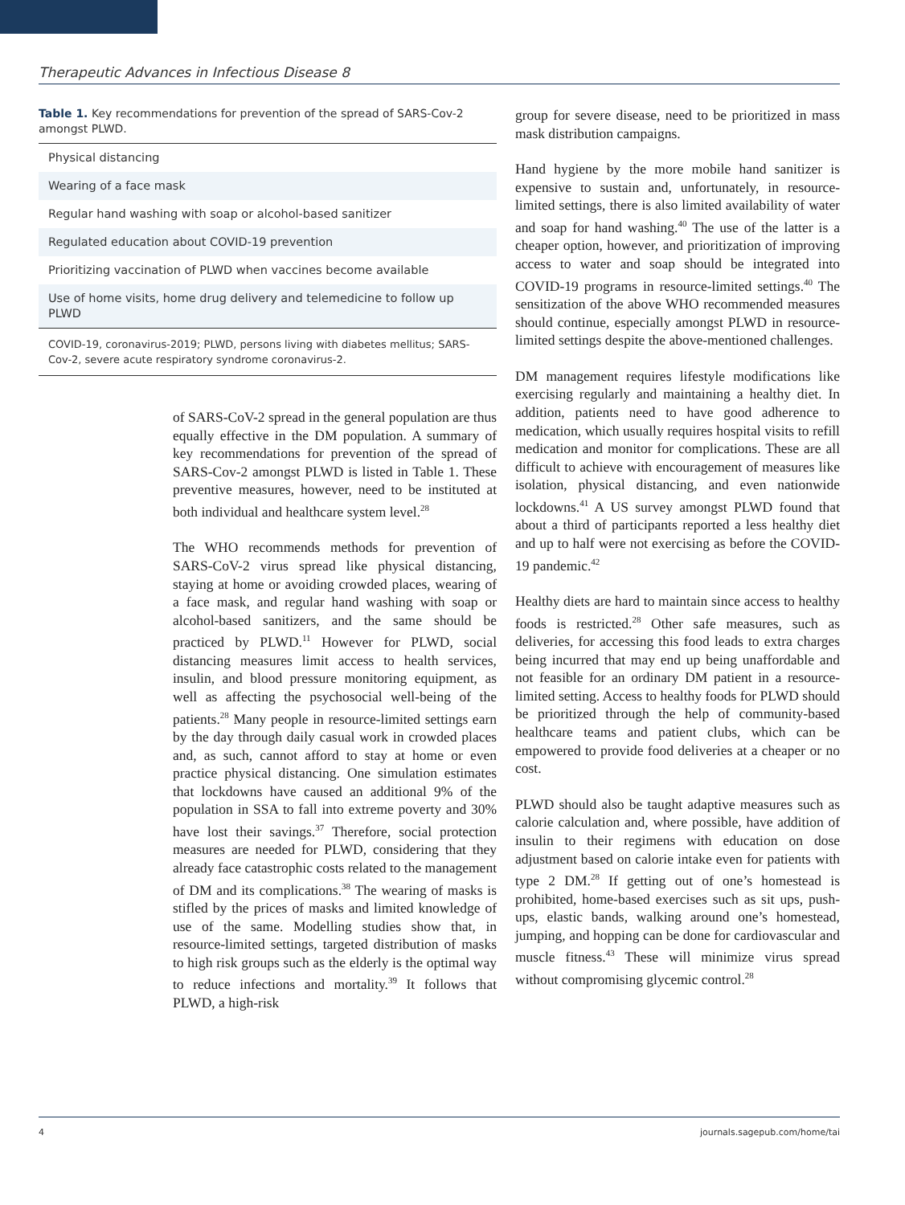Therapeutic Advances in Infectious Disease 8
Table 1. Key recommendations for prevention of the spread of SARS-Cov-2 amongst PLWD.
| Physical distancing |
| Wearing of a face mask |
| Regular hand washing with soap or alcohol-based sanitizer |
| Regulated education about COVID-19 prevention |
| Prioritizing vaccination of PLWD when vaccines become available |
| Use of home visits, home drug delivery and telemedicine to follow up PLWD |
| COVID-19, coronavirus-2019; PLWD, persons living with diabetes mellitus; SARS-Cov-2, severe acute respiratory syndrome coronavirus-2. |
of SARS-CoV-2 spread in the general population are thus equally effective in the DM population. A summary of key recommendations for prevention of the spread of SARS-Cov-2 amongst PLWD is listed in Table 1. These preventive measures, however, need to be instituted at both individual and healthcare system level.<sup>28</sup>
The WHO recommends methods for prevention of SARS-CoV-2 virus spread like physical distancing, staying at home or avoiding crowded places, wearing of a face mask, and regular hand washing with soap or alcohol-based sanitizers, and the same should be practiced by PLWD.<sup>11</sup> However for PLWD, social distancing measures limit access to health services, insulin, and blood pressure monitoring equipment, as well as affecting the psychosocial well-being of the patients.<sup>28</sup> Many people in resource-limited settings earn by the day through daily casual work in crowded places and, as such, cannot afford to stay at home or even practice physical distancing. One simulation estimates that lockdowns have caused an additional 9% of the population in SSA to fall into extreme poverty and 30% have lost their savings.<sup>37</sup> Therefore, social protection measures are needed for PLWD, considering that they already face catastrophic costs related to the management of DM and its complications.<sup>38</sup> The wearing of masks is stifled by the prices of masks and limited knowledge of use of the same. Modelling studies show that, in resource-limited settings, targeted distribution of masks to high risk groups such as the elderly is the optimal way to reduce infections and mortality.<sup>39</sup> It follows that PLWD, a high-risk
group for severe disease, need to be prioritized in mass mask distribution campaigns.
Hand hygiene by the more mobile hand sanitizer is expensive to sustain and, unfortunately, in resource-limited settings, there is also limited availability of water and soap for hand washing.<sup>40</sup> The use of the latter is a cheaper option, however, and prioritization of improving access to water and soap should be integrated into COVID-19 programs in resource-limited settings.<sup>40</sup> The sensitization of the above WHO recommended measures should continue, especially amongst PLWD in resource-limited settings despite the above-mentioned challenges.
DM management requires lifestyle modifications like exercising regularly and maintaining a healthy diet. In addition, patients need to have good adherence to medication, which usually requires hospital visits to refill medication and monitor for complications. These are all difficult to achieve with encouragement of measures like isolation, physical distancing, and even nationwide lockdowns.<sup>41</sup> A US survey amongst PLWD found that about a third of participants reported a less healthy diet and up to half were not exercising as before the COVID-19 pandemic.<sup>42</sup>
Healthy diets are hard to maintain since access to healthy foods is restricted.<sup>28</sup> Other safe measures, such as deliveries, for accessing this food leads to extra charges being incurred that may end up being unaffordable and not feasible for an ordinary DM patient in a resource-limited setting. Access to healthy foods for PLWD should be prioritized through the help of community-based healthcare teams and patient clubs, which can be empowered to provide food deliveries at a cheaper or no cost.
PLWD should also be taught adaptive measures such as calorie calculation and, where possible, have addition of insulin to their regimens with education on dose adjustment based on calorie intake even for patients with type 2 DM.<sup>28</sup> If getting out of one’s homestead is prohibited, home-based exercises such as sit ups, push-ups, elastic bands, walking around one’s homestead, jumping, and hopping can be done for cardiovascular and muscle fitness.<sup>43</sup> These will minimize virus spread without compromising glycemic control.<sup>28</sup>
4 journals.sagepub.com/home/tai